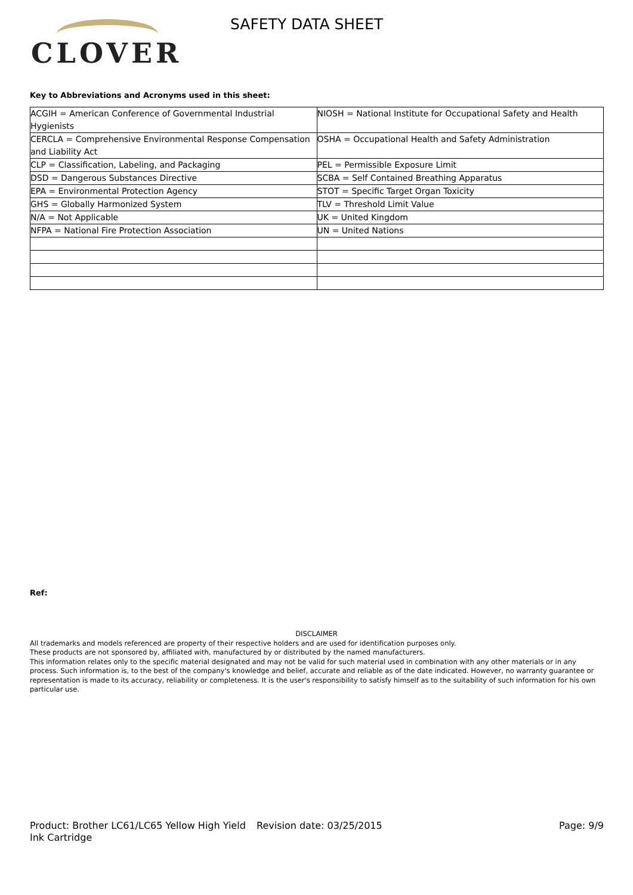CLOVER
SAFETY DATA SHEET
Key to Abbreviations and Acronyms used in this sheet:
| ACGIH = American Conference of Governmental Industrial Hygienists | NIOSH = National Institute for Occupational Safety and Health |
| CERCLA = Comprehensive Environmental Response Compensation and Liability Act | OSHA = Occupational Health and Safety Administration |
| CLP = Classification, Labeling, and Packaging | PEL = Permissible Exposure Limit |
| DSD = Dangerous Substances Directive | SCBA = Self Contained Breathing Apparatus |
| EPA = Environmental Protection Agency | STOT = Specific Target Organ Toxicity |
| GHS = Globally Harmonized System | TLV = Threshold Limit Value |
| N/A = Not Applicable | UK = United Kingdom |
| NFPA = National Fire Protection Association | UN = United Nations |
Ref:
DISCLAIMER
All trademarks and models referenced are property of their respective holders and are used for identification purposes only.
These products are not sponsored by, affiliated with, manufactured by or distributed by the named manufacturers.
This information relates only to the specific material designated and may not be valid for such material used in combination with any other materials or in any process. Such information is, to the best of the company's knowledge and belief, accurate and reliable as of the date indicated. However, no warranty guarantee or representation is made to its accuracy, reliability or completeness. It is the user's responsibility to satisfy himself as to the suitability of such information for his own particular use.
Product: Brother LC61/LC65 Yellow High Yield Ink Cartridge
Revision date: 03/25/2015 Page: 9/9